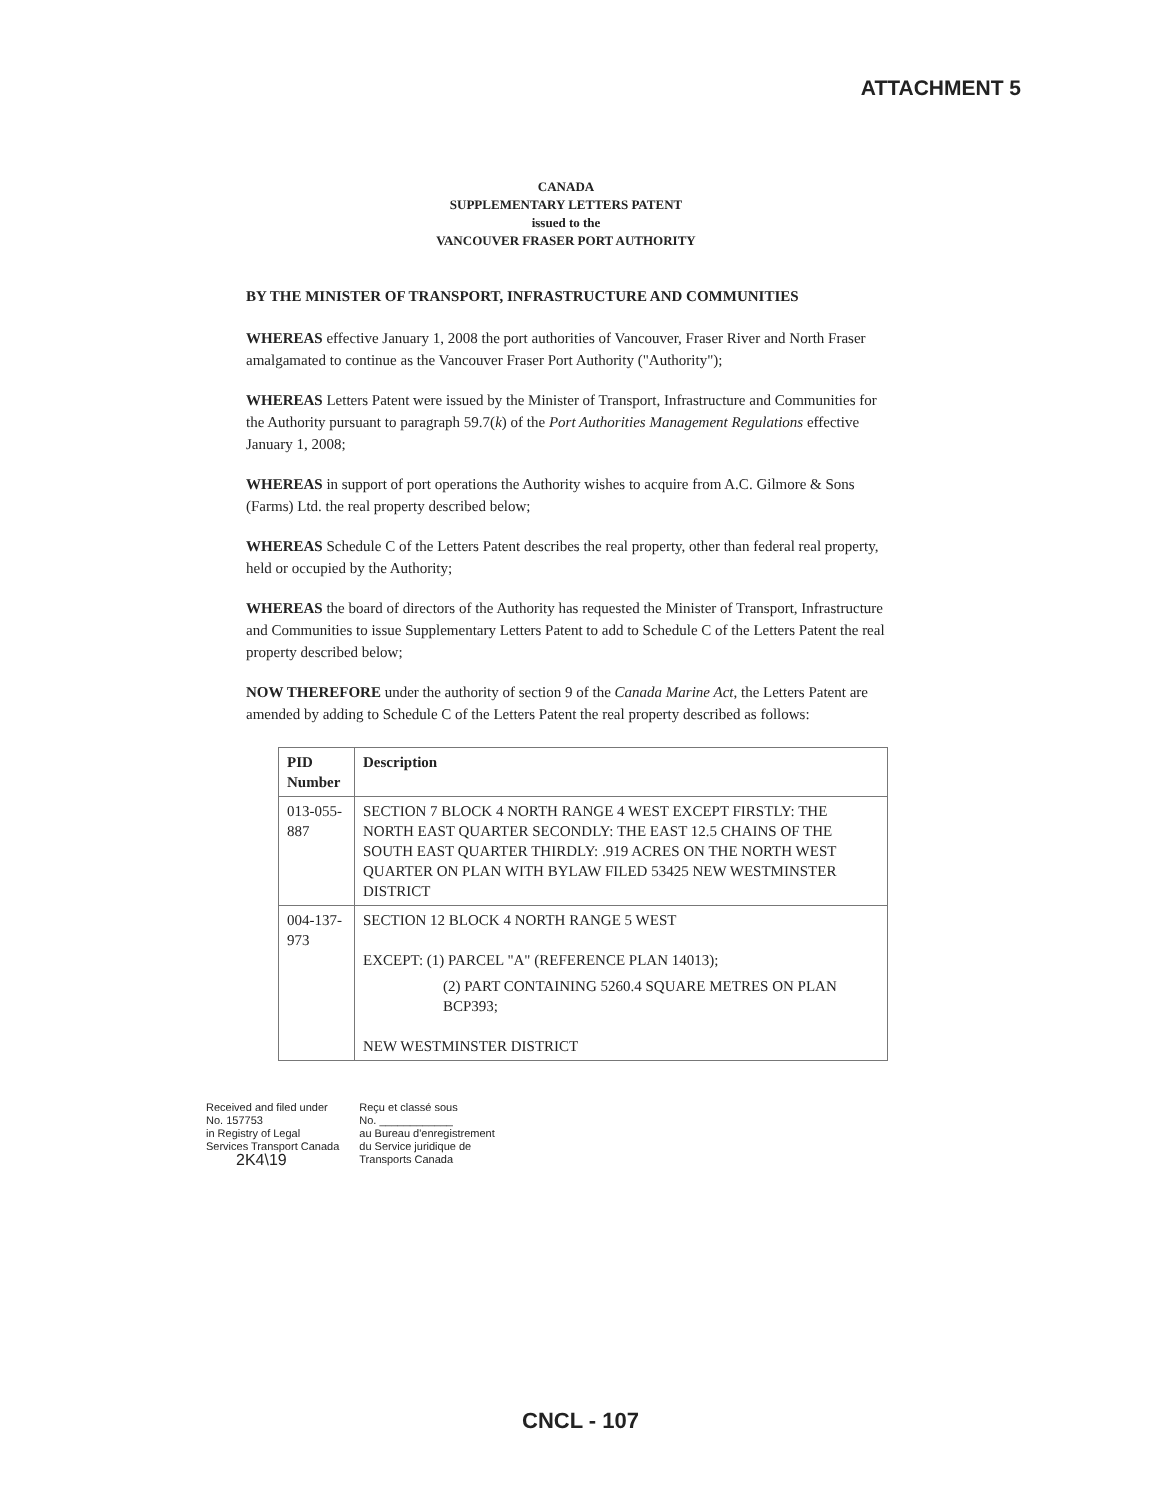ATTACHMENT 5
CANADA
SUPPLEMENTARY LETTERS PATENT
issued to the
VANCOUVER FRASER PORT AUTHORITY
BY THE MINISTER OF TRANSPORT, INFRASTRUCTURE AND COMMUNITIES
WHEREAS effective January 1, 2008 the port authorities of Vancouver, Fraser River and North Fraser amalgamated to continue as the Vancouver Fraser Port Authority ("Authority");
WHEREAS Letters Patent were issued by the Minister of Transport, Infrastructure and Communities for the Authority pursuant to paragraph 59.7(k) of the Port Authorities Management Regulations effective January 1, 2008;
WHEREAS in support of port operations the Authority wishes to acquire from A.C. Gilmore & Sons (Farms) Ltd. the real property described below;
WHEREAS Schedule C of the Letters Patent describes the real property, other than federal real property, held or occupied by the Authority;
WHEREAS the board of directors of the Authority has requested the Minister of Transport, Infrastructure and Communities to issue Supplementary Letters Patent to add to Schedule C of the Letters Patent the real property described below;
NOW THEREFORE under the authority of section 9 of the Canada Marine Act, the Letters Patent are amended by adding to Schedule C of the Letters Patent the real property described as follows:
| PID Number | Description |
| --- | --- |
| 013-055-887 | SECTION 7 BLOCK 4 NORTH RANGE 4 WEST EXCEPT FIRSTLY: THE NORTH EAST QUARTER SECONDLY: THE EAST 12.5 CHAINS OF THE SOUTH EAST QUARTER THIRDLY: .919 ACRES ON THE NORTH WEST QUARTER ON PLAN WITH BYLAW FILED 53425 NEW WESTMINSTER DISTRICT |
| 004-137-973 | SECTION 12 BLOCK 4 NORTH RANGE 5 WEST EXCEPT: (1) PARCEL "A" (REFERENCE PLAN 14013); (2) PART CONTAINING 5260.4 SQUARE METRES ON PLAN BCP393; NEW WESTMINSTER DISTRICT |
Received and filed under
No. 157753
in Registry of Legal
Services Transport Canada
2K4\19
Reçu et classé sous
No. ____________
au Bureau d'enregistrement
du Service juridique de
Transports Canada
CNCL - 107